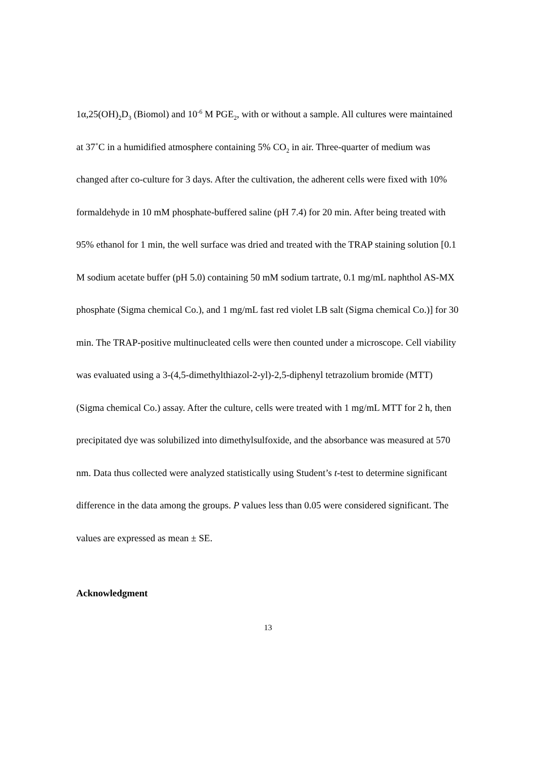1α,25(OH)<sub>2</sub>D<sub>3</sub> (Biomol) and 10<sup>-6</sup> M PGE<sub>2</sub>, with or without a sample. All cultures were maintained at 37˚C in a humidified atmosphere containing 5% CO<sub>2</sub> in air. Three-quarter of medium was changed after co-culture for 3 days. After the cultivation, the adherent cells were fixed with 10% formaldehyde in 10 mM phosphate-buffered saline (pH 7.4) for 20 min. After being treated with 95% ethanol for 1 min, the well surface was dried and treated with the TRAP staining solution [0.1 M sodium acetate buffer (pH 5.0) containing 50 mM sodium tartrate, 0.1 mg/mL naphthol AS-MX phosphate (Sigma chemical Co.), and 1 mg/mL fast red violet LB salt (Sigma chemical Co.)] for 30 min. The TRAP-positive multinucleated cells were then counted under a microscope. Cell viability was evaluated using a 3-(4,5-dimethylthiazol-2-yl)-2,5-diphenyl tetrazolium bromide (MTT) (Sigma chemical Co.) assay. After the culture, cells were treated with 1 mg/mL MTT for 2 h, then precipitated dye was solubilized into dimethylsulfoxide, and the absorbance was measured at 570 nm. Data thus collected were analyzed statistically using Student’s t-test to determine significant difference in the data among the groups. P values less than 0.05 were considered significant. The values are expressed as mean ± SE.
Acknowledgment
13